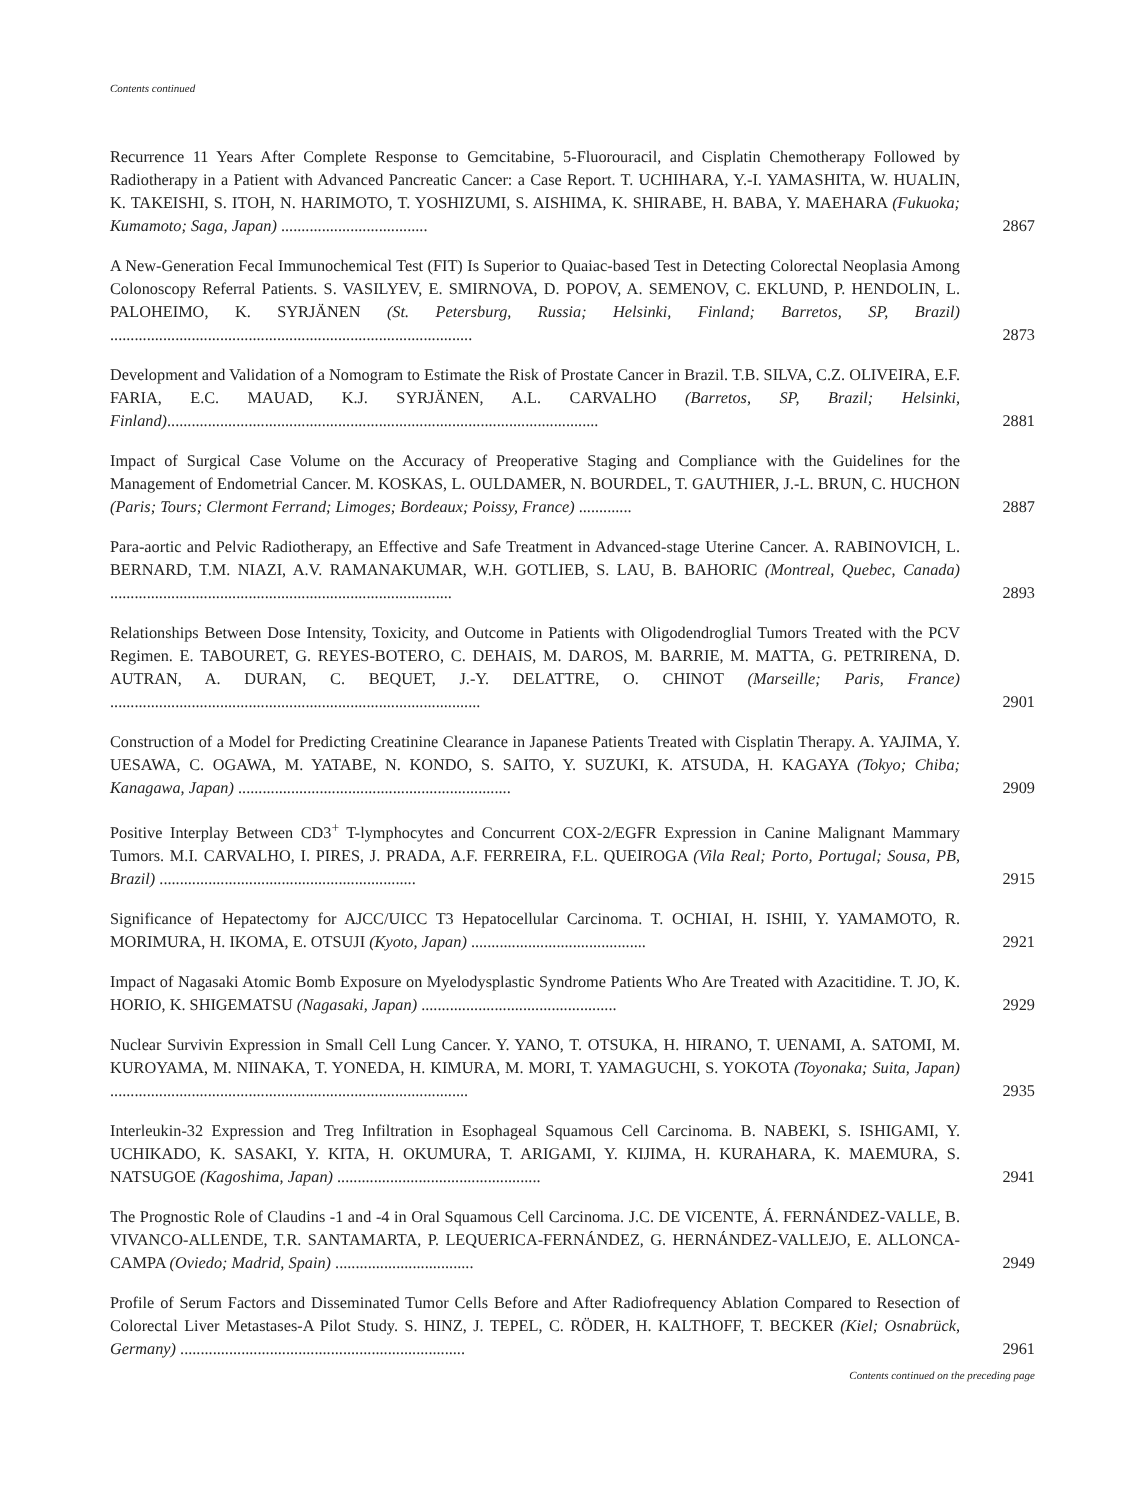Contents continued
Recurrence 11 Years After Complete Response to Gemcitabine, 5-Fluorouracil, and Cisplatin Chemotherapy Followed by Radiotherapy in a Patient with Advanced Pancreatic Cancer: a Case Report. T. UCHIHARA, Y.-I. YAMASHITA, W. HUALIN, K. TAKEISHI, S. ITOH, N. HARIMOTO, T. YOSHIZUMI, S. AISHIMA, K. SHIRABE, H. BABA, Y. MAEHARA (Fukuoka; Kumamoto; Saga, Japan) ....................................
2867
A New-Generation Fecal Immunochemical Test (FIT) Is Superior to Quaiac-based Test in Detecting Colorectal Neoplasia Among Colonoscopy Referral Patients. S. VASILYEV, E. SMIRNOVA, D. POPOV, A. SEMENOV, C. EKLUND, P. HENDOLIN, L. PALOHEIMO, K. SYRJÄNEN (St. Petersburg, Russia; Helsinki, Finland; Barretos, SP, Brazil) .........................................................................................
2873
Development and Validation of a Nomogram to Estimate the Risk of Prostate Cancer in Brazil. T.B. SILVA, C.Z. OLIVEIRA, E.F. FARIA, E.C. MAUAD, K.J. SYRJÄNEN, A.L. CARVALHO (Barretos, SP, Brazil; Helsinki, Finland)..........................................................................................................
2881
Impact of Surgical Case Volume on the Accuracy of Preoperative Staging and Compliance with the Guidelines for the Management of Endometrial Cancer. M. KOSKAS, L. OULDAMER, N. BOURDEL, T. GAUTHIER, J.-L. BRUN, C. HUCHON (Paris; Tours; Clermont Ferrand; Limoges; Bordeaux; Poissy, France) .............
2887
Para-aortic and Pelvic Radiotherapy, an Effective and Safe Treatment in Advanced-stage Uterine Cancer. A. RABINOVICH, L. BERNARD, T.M. NIAZI, A.V. RAMANAKUMAR, W.H. GOTLIEB, S. LAU, B. BAHORIC (Montreal, Quebec, Canada) ....................................................................................
2893
Relationships Between Dose Intensity, Toxicity, and Outcome in Patients with Oligodendroglial Tumors Treated with the PCV Regimen. E. TABOURET, G. REYES-BOTERO, C. DEHAIS, M. DAROS, M. BARRIE, M. MATTA, G. PETRIRENA, D. AUTRAN, A. DURAN, C. BEQUET, J.-Y. DELATTRE, O. CHINOT (Marseille; Paris, France) ...........................................................................................
2901
Construction of a Model for Predicting Creatinine Clearance in Japanese Patients Treated with Cisplatin Therapy. A. YAJIMA, Y. UESAWA, C. OGAWA, M. YATABE, N. KONDO, S. SAITO, Y. SUZUKI, K. ATSUDA, H. KAGAYA (Tokyo; Chiba; Kanagawa, Japan) ...................................................................
2909
Positive Interplay Between CD3<sup>+</sup> T-lymphocytes and Concurrent COX-2/EGFR Expression in Canine Malignant Mammary Tumors. M.I. CARVALHO, I. PIRES, J. PRADA, A.F. FERREIRA, F.L. QUEIROGA (Vila Real; Porto, Portugal; Sousa, PB, Brazil) ...............................................................
2915
Significance of Hepatectomy for AJCC/UICC T3 Hepatocellular Carcinoma. T. OCHIAI, H. ISHII, Y. YAMAMOTO, R. MORIMURA, H. IKOMA, E. OTSUJI (Kyoto, Japan) ...........................................
2921
Impact of Nagasaki Atomic Bomb Exposure on Myelodysplastic Syndrome Patients Who Are Treated with Azacitidine. T. JO, K. HORIO, K. SHIGEMATSU (Nagasaki, Japan) ................................................
2929
Nuclear Survivin Expression in Small Cell Lung Cancer. Y. YANO, T. OTSUKA, H. HIRANO, T. UENAMI, A. SATOMI, M. KUROYAMA, M. NIINAKA, T. YONEDA, H. KIMURA, M. MORI, T. YAMAGUCHI, S. YOKOTA (Toyonaka; Suita, Japan) ........................................................................................
2935
Interleukin-32 Expression and Treg Infiltration in Esophageal Squamous Cell Carcinoma. B. NABEKI, S. ISHIGAMI, Y. UCHIKADO, K. SASAKI, Y. KITA, H. OKUMURA, T. ARIGAMI, Y. KIJIMA, H. KURAHARA, K. MAEMURA, S. NATSUGOE (Kagoshima, Japan) ..................................................
2941
The Prognostic Role of Claudins -1 and -4 in Oral Squamous Cell Carcinoma. J.C. DE VICENTE, Á. FERNÁNDEZ-VALLE, B. VIVANCO-ALLENDE, T.R. SANTAMARTA, P. LEQUERICA-FERNÁNDEZ, G. HERNÁNDEZ-VALLEJO, E. ALLONCA-CAMPA (Oviedo; Madrid, Spain) ..................................
2949
Profile of Serum Factors and Disseminated Tumor Cells Before and After Radiofrequency Ablation Compared to Resection of Colorectal Liver Metastases-A Pilot Study. S. HINZ, J. TEPEL, C. RÖDER, H. KALTHOFF, T. BECKER (Kiel; Osnabrück, Germany) ......................................................................
2961
Contents continued on the preceding page